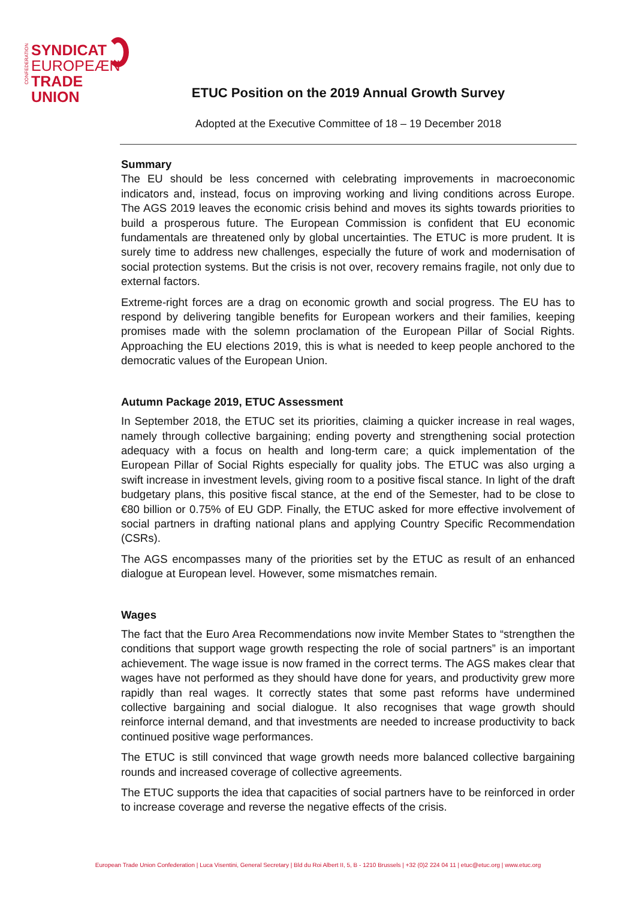CONFEDERATION
SYNDICAT
EUROPEÆN
TRADE UNION
ETUC Position on the 2019 Annual Growth Survey
Adopted at the Executive Committee of 18 – 19 December 2018
Summary
The EU should be less concerned with celebrating improvements in macroeconomic indicators and, instead, focus on improving working and living conditions across Europe. The AGS 2019 leaves the economic crisis behind and moves its sights towards priorities to build a prosperous future. The European Commission is confident that EU economic fundamentals are threatened only by global uncertainties. The ETUC is more prudent. It is surely time to address new challenges, especially the future of work and modernisation of social protection systems. But the crisis is not over, recovery remains fragile, not only due to external factors.
Extreme-right forces are a drag on economic growth and social progress. The EU has to respond by delivering tangible benefits for European workers and their families, keeping promises made with the solemn proclamation of the European Pillar of Social Rights. Approaching the EU elections 2019, this is what is needed to keep people anchored to the democratic values of the European Union.
Autumn Package 2019, ETUC Assessment
In September 2018, the ETUC set its priorities, claiming a quicker increase in real wages, namely through collective bargaining; ending poverty and strengthening social protection adequacy with a focus on health and long-term care; a quick implementation of the European Pillar of Social Rights especially for quality jobs. The ETUC was also urging a swift increase in investment levels, giving room to a positive fiscal stance. In light of the draft budgetary plans, this positive fiscal stance, at the end of the Semester, had to be close to €80 billion or 0.75% of EU GDP. Finally, the ETUC asked for more effective involvement of social partners in drafting national plans and applying Country Specific Recommendation (CSRs).
The AGS encompasses many of the priorities set by the ETUC as result of an enhanced dialogue at European level. However, some mismatches remain.
Wages
The fact that the Euro Area Recommendations now invite Member States to “strengthen the conditions that support wage growth respecting the role of social partners” is an important achievement. The wage issue is now framed in the correct terms. The AGS makes clear that wages have not performed as they should have done for years, and productivity grew more rapidly than real wages. It correctly states that some past reforms have undermined collective bargaining and social dialogue. It also recognises that wage growth should reinforce internal demand, and that investments are needed to increase productivity to back continued positive wage performances.
The ETUC is still convinced that wage growth needs more balanced collective bargaining rounds and increased coverage of collective agreements.
The ETUC supports the idea that capacities of social partners have to be reinforced in order to increase coverage and reverse the negative effects of the crisis.
European Trade Union Confederation | Luca Visentini, General Secretary | Bld du Roi Albert II, 5, B - 1210 Brussels | +32 (0)2 224 04 11 | etuc@etuc.org | www.etuc.org